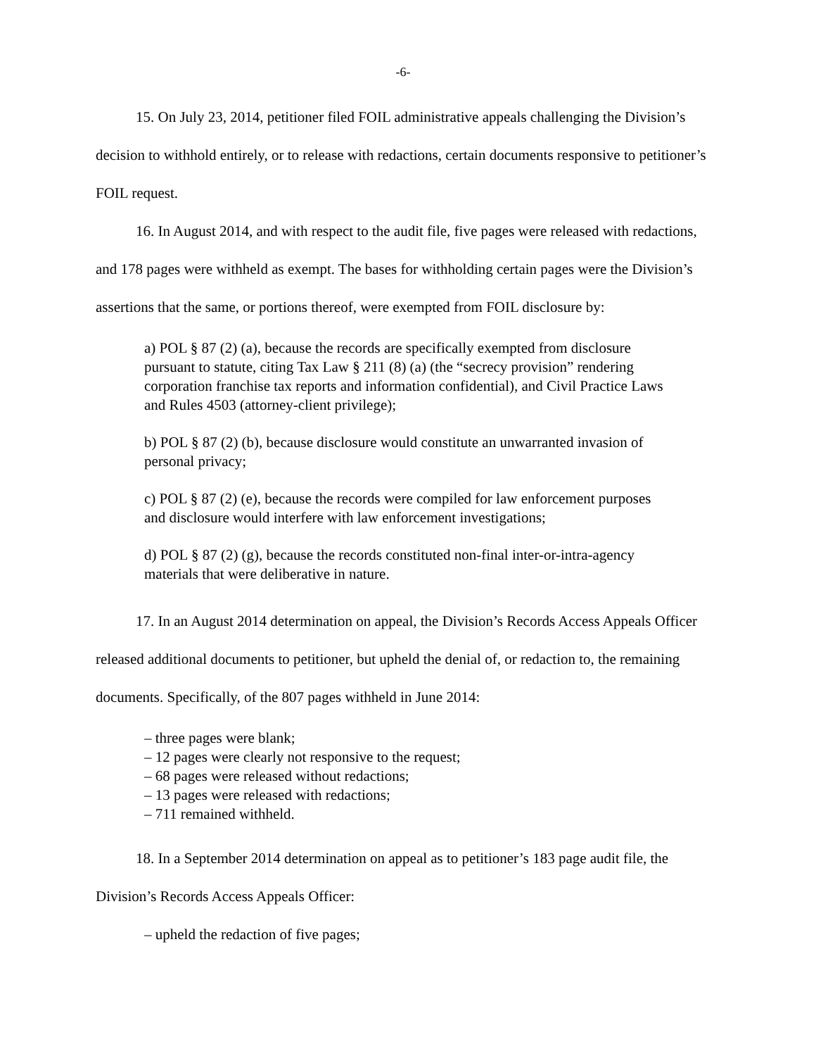-6-
15. On July 23, 2014, petitioner filed FOIL administrative appeals challenging the Division’s decision to withhold entirely, or to release with redactions, certain documents responsive to petitioner’s FOIL request.
16. In August 2014, and with respect to the audit file, five pages were released with redactions, and 178 pages were withheld as exempt. The bases for withholding certain pages were the Division’s assertions that the same, or portions thereof, were exempted from FOIL disclosure by:
a) POL § 87 (2) (a), because the records are specifically exempted from disclosure pursuant to statute, citing Tax Law § 211 (8) (a) (the “secrecy provision” rendering corporation franchise tax reports and information confidential), and Civil Practice Laws and Rules 4503 (attorney-client privilege);
b) POL § 87 (2) (b), because disclosure would constitute an unwarranted invasion of personal privacy;
c) POL § 87 (2) (e), because the records were compiled for law enforcement purposes and disclosure would interfere with law enforcement investigations;
d) POL § 87 (2) (g), because the records constituted non-final inter-or-intra-agency materials that were deliberative in nature.
17. In an August 2014 determination on appeal, the Division’s Records Access Appeals Officer released additional documents to petitioner, but upheld the denial of, or redaction to, the remaining documents. Specifically, of the 807 pages withheld in June 2014:
– three pages were blank;
– 12 pages were clearly not responsive to the request;
– 68 pages were released without redactions;
– 13 pages were released with redactions;
– 711 remained withheld.
18. In a September 2014 determination on appeal as to petitioner’s 183 page audit file, the Division’s Records Access Appeals Officer:
– upheld the redaction of five pages;